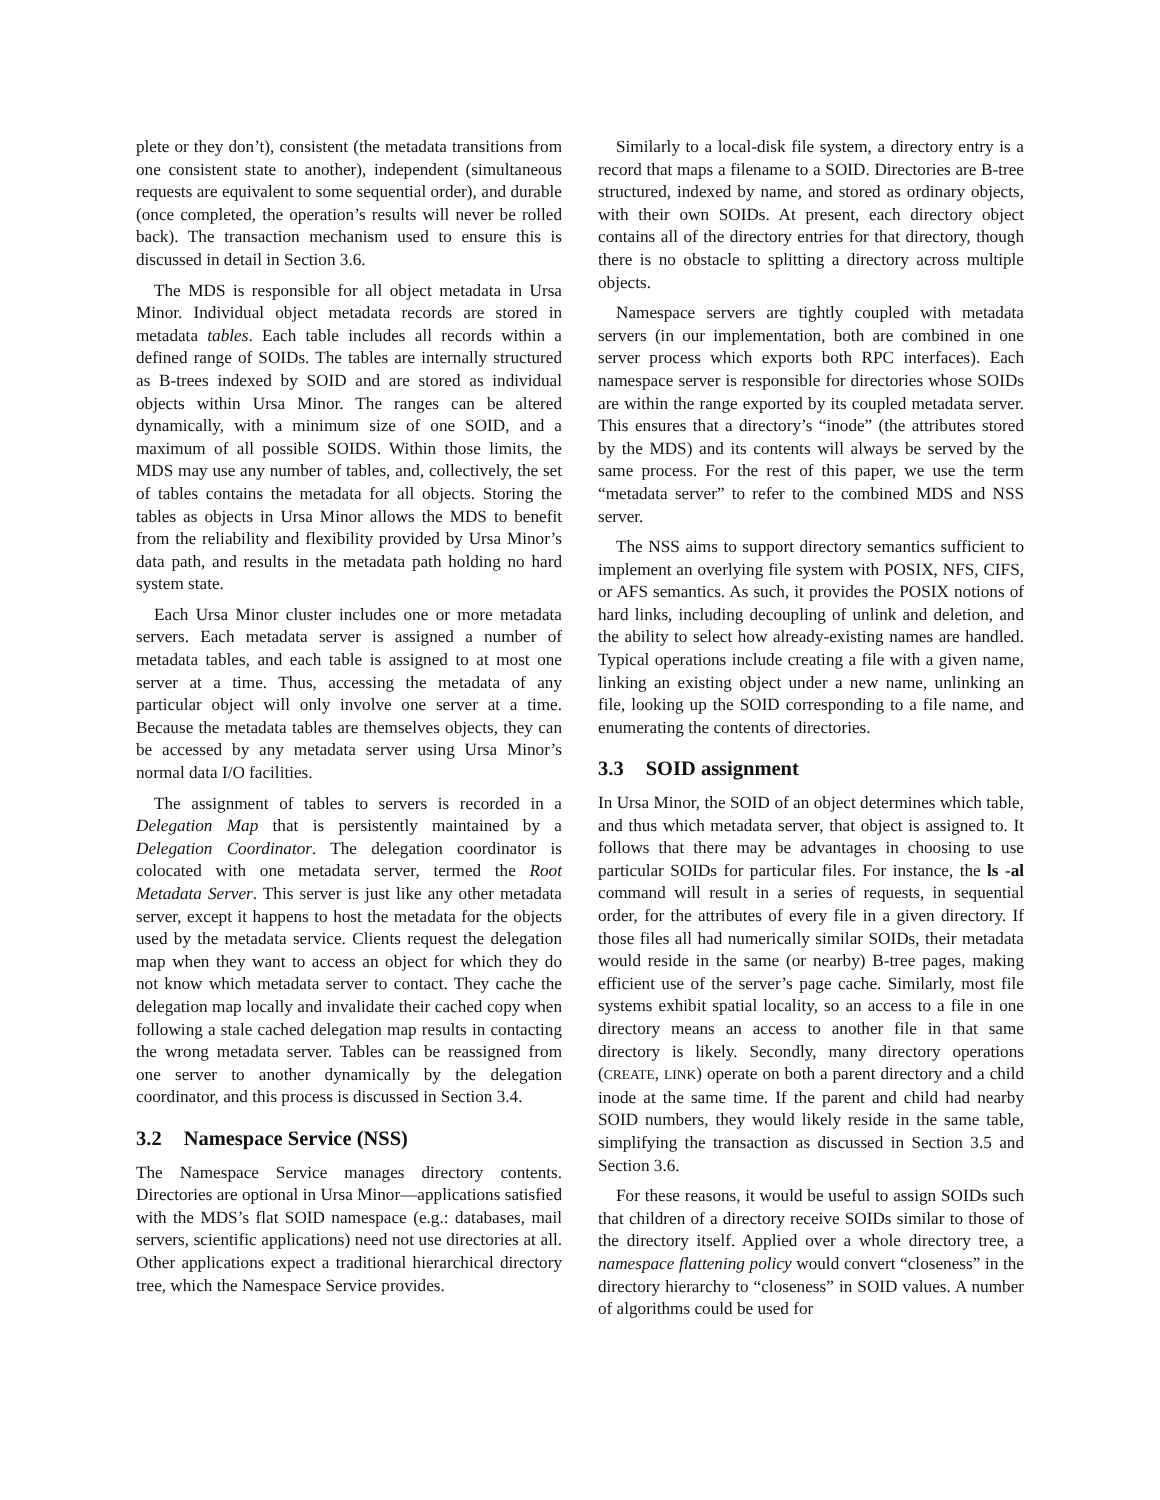plete or they don’t), consistent (the metadata transitions from one consistent state to another), independent (simultaneous requests are equivalent to some sequential order), and durable (once completed, the operation’s results will never be rolled back). The transaction mechanism used to ensure this is discussed in detail in Section 3.6.
The MDS is responsible for all object metadata in Ursa Minor. Individual object metadata records are stored in metadata tables. Each table includes all records within a defined range of SOIDs. The tables are internally structured as B-trees indexed by SOID and are stored as individual objects within Ursa Minor. The ranges can be altered dynamically, with a minimum size of one SOID, and a maximum of all possible SOIDS. Within those limits, the MDS may use any number of tables, and, collectively, the set of tables contains the metadata for all objects. Storing the tables as objects in Ursa Minor allows the MDS to benefit from the reliability and flexibility provided by Ursa Minor’s data path, and results in the metadata path holding no hard system state.
Each Ursa Minor cluster includes one or more metadata servers. Each metadata server is assigned a number of metadata tables, and each table is assigned to at most one server at a time. Thus, accessing the metadata of any particular object will only involve one server at a time. Because the metadata tables are themselves objects, they can be accessed by any metadata server using Ursa Minor’s normal data I/O facilities.
The assignment of tables to servers is recorded in a Delegation Map that is persistently maintained by a Delegation Coordinator. The delegation coordinator is colocated with one metadata server, termed the Root Metadata Server. This server is just like any other metadata server, except it happens to host the metadata for the objects used by the metadata service. Clients request the delegation map when they want to access an object for which they do not know which metadata server to contact. They cache the delegation map locally and invalidate their cached copy when following a stale cached delegation map results in contacting the wrong metadata server. Tables can be reassigned from one server to another dynamically by the delegation coordinator, and this process is discussed in Section 3.4.
3.2 Namespace Service (NSS)
The Namespace Service manages directory contents. Directories are optional in Ursa Minor—applications satisfied with the MDS’s flat SOID namespace (e.g.: databases, mail servers, scientific applications) need not use directories at all. Other applications expect a traditional hierarchical directory tree, which the Namespace Service provides.
Similarly to a local-disk file system, a directory entry is a record that maps a filename to a SOID. Directories are B-tree structured, indexed by name, and stored as ordinary objects, with their own SOIDs. At present, each directory object contains all of the directory entries for that directory, though there is no obstacle to splitting a directory across multiple objects.
Namespace servers are tightly coupled with metadata servers (in our implementation, both are combined in one server process which exports both RPC interfaces). Each namespace server is responsible for directories whose SOIDs are within the range exported by its coupled metadata server. This ensures that a directory’s “inode” (the attributes stored by the MDS) and its contents will always be served by the same process. For the rest of this paper, we use the term “metadata server” to refer to the combined MDS and NSS server.
The NSS aims to support directory semantics sufficient to implement an overlying file system with POSIX, NFS, CIFS, or AFS semantics. As such, it provides the POSIX notions of hard links, including decoupling of unlink and deletion, and the ability to select how already-existing names are handled. Typical operations include creating a file with a given name, linking an existing object under a new name, unlinking an file, looking up the SOID corresponding to a file name, and enumerating the contents of directories.
3.3 SOID assignment
In Ursa Minor, the SOID of an object determines which table, and thus which metadata server, that object is assigned to. It follows that there may be advantages in choosing to use particular SOIDs for particular files. For instance, the ls -al command will result in a series of requests, in sequential order, for the attributes of every file in a given directory. If those files all had numerically similar SOIDs, their metadata would reside in the same (or nearby) B-tree pages, making efficient use of the server’s page cache. Similarly, most file systems exhibit spatial locality, so an access to a file in one directory means an access to another file in that same directory is likely. Secondly, many directory operations (CREATE, LINK) operate on both a parent directory and a child inode at the same time. If the parent and child had nearby SOID numbers, they would likely reside in the same table, simplifying the transaction as discussed in Section 3.5 and Section 3.6.
For these reasons, it would be useful to assign SOIDs such that children of a directory receive SOIDs similar to those of the directory itself. Applied over a whole directory tree, a namespace flattening policy would convert “closeness” in the directory hierarchy to “closeness” in SOID values. A number of algorithms could be used for